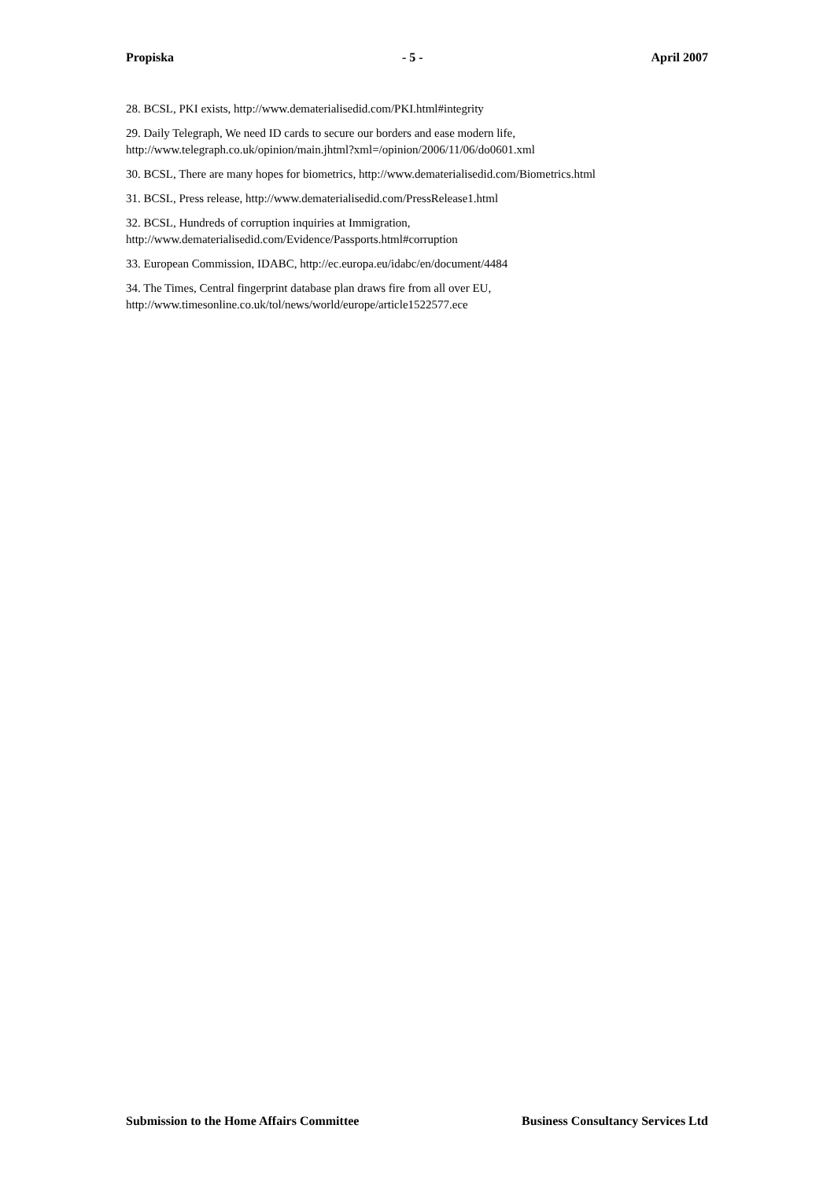Propiska - 5 - April 2007
28. BCSL, PKI exists, http://www.dematerialisedid.com/PKI.html#integrity
29. Daily Telegraph, We need ID cards to secure our borders and ease modern life,
http://www.telegraph.co.uk/opinion/main.jhtml?xml=/opinion/2006/11/06/do0601.xml
30. BCSL, There are many hopes for biometrics, http://www.dematerialisedid.com/Biometrics.html
31. BCSL, Press release, http://www.dematerialisedid.com/PressRelease1.html
32. BCSL, Hundreds of corruption inquiries at Immigration,
http://www.dematerialisedid.com/Evidence/Passports.html#corruption
33. European Commission, IDABC, http://ec.europa.eu/idabc/en/document/4484
34. The Times, Central fingerprint database plan draws fire from all over EU,
http://www.timesonline.co.uk/tol/news/world/europe/article1522577.ece
Submission to the Home Affairs Committee Business Consultancy Services Ltd